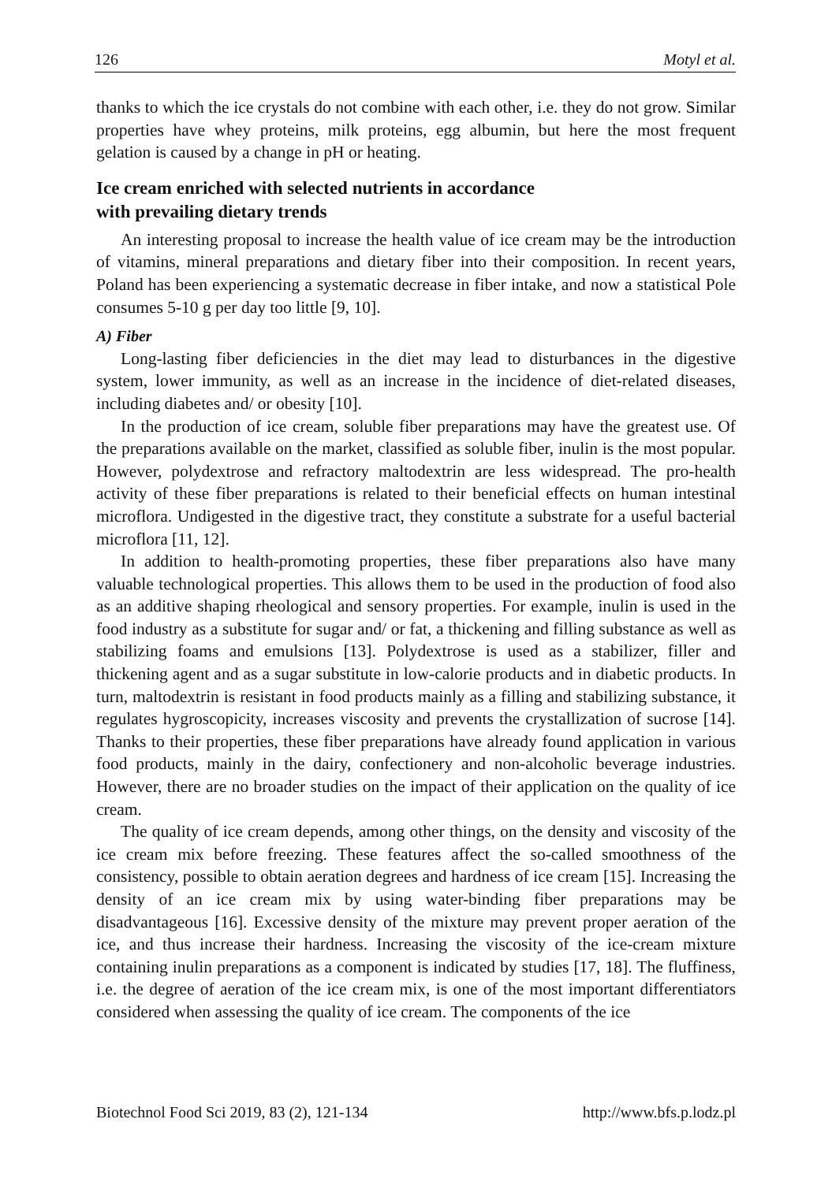126 Motyl et al.
thanks to which the ice crystals do not combine with each other, i.e. they do not grow. Similar properties have whey proteins, milk proteins, egg albumin, but here the most frequent gelation is caused by a change in pH or heating.
Ice cream enriched with selected nutrients in accordance
with prevailing dietary trends
An interesting proposal to increase the health value of ice cream may be the introduction of vitamins, mineral preparations and dietary fiber into their composition. In recent years, Poland has been experiencing a systematic decrease in fiber intake, and now a statistical Pole consumes 5-10 g per day too little [9, 10].
A) Fiber
Long-lasting fiber deficiencies in the diet may lead to disturbances in the digestive system, lower immunity, as well as an increase in the incidence of diet-related diseases, including diabetes and/ or obesity [10].
In the production of ice cream, soluble fiber preparations may have the greatest use. Of the preparations available on the market, classified as soluble fiber, inulin is the most popular. However, polydextrose and refractory maltodextrin are less widespread. The pro-health activity of these fiber preparations is related to their beneficial effects on human intestinal microflora. Undigested in the digestive tract, they constitute a substrate for a useful bacterial microflora [11, 12].
In addition to health-promoting properties, these fiber preparations also have many valuable technological properties. This allows them to be used in the production of food also as an additive shaping rheological and sensory properties. For example, inulin is used in the food industry as a substitute for sugar and/ or fat, a thickening and filling substance as well as stabilizing foams and emulsions [13]. Polydextrose is used as a stabilizer, filler and thickening agent and as a sugar substitute in low-calorie products and in diabetic products. In turn, maltodextrin is resistant in food products mainly as a filling and stabilizing substance, it regulates hygroscopicity, increases viscosity and prevents the crystallization of sucrose [14]. Thanks to their properties, these fiber preparations have already found application in various food products, mainly in the dairy, confectionery and non-alcoholic beverage industries. However, there are no broader studies on the impact of their application on the quality of ice cream.
The quality of ice cream depends, among other things, on the density and viscosity of the ice cream mix before freezing. These features affect the so-called smoothness of the consistency, possible to obtain aeration degrees and hardness of ice cream [15]. Increasing the density of an ice cream mix by using water-binding fiber preparations may be disadvantageous [16]. Excessive density of the mixture may prevent proper aeration of the ice, and thus increase their hardness. Increasing the viscosity of the ice-cream mixture containing inulin preparations as a component is indicated by studies [17, 18]. The fluffiness, i.e. the degree of aeration of the ice cream mix, is one of the most important differentiators considered when assessing the quality of ice cream. The components of the ice
Biotechnol Food Sci 2019, 83 (2), 121-134 http://www.bfs.p.lodz.pl